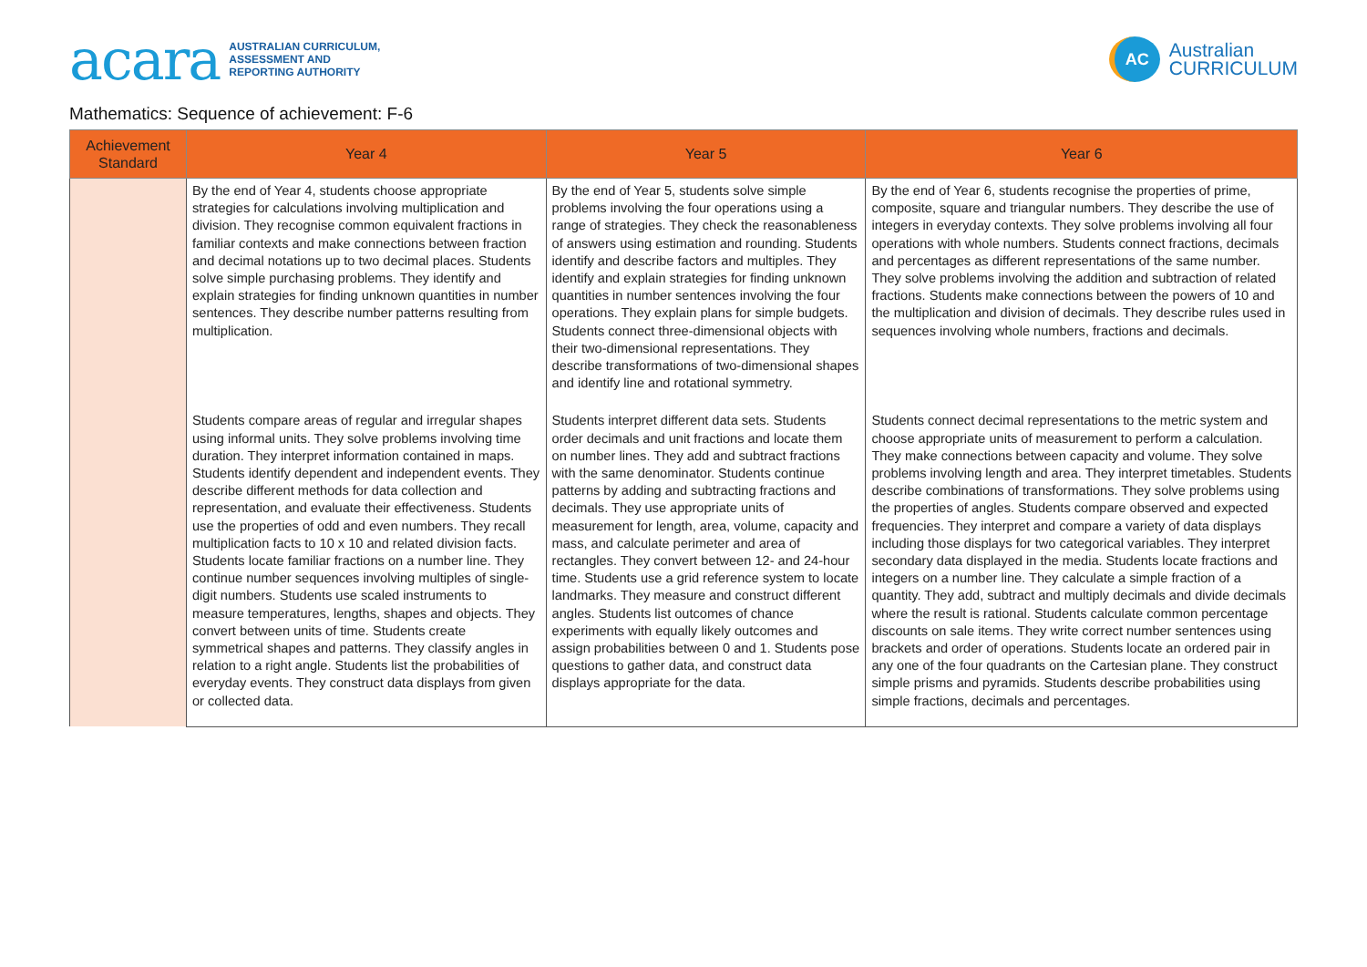acara AUSTRALIAN CURRICULUM,
ASSESSMENT AND
REPORTING AUTHORITY
AC
Australian
CURRICULUM
Mathematics: Sequence of achievement: F-6
| Achievement Standard | Year 4 | Year 5 | Year 6 |
| --- | --- | --- | --- |
| | By the end of Year 4, students choose appropriate strategies for calculations involving multiplication and division. They recognise common equivalent fractions in familiar contexts and make connections between fraction and decimal notations up to two decimal places. Students solve simple purchasing problems. They identify and explain strategies for finding unknown quantities in number sentences. They describe number patterns resulting from multiplication. | By the end of Year 5, students solve simple problems involving the four operations using a range of strategies. They check the reasonableness of answers using estimation and rounding. Students identify and describe factors and multiples. They identify and explain strategies for finding unknown quantities in number sentences involving the four operations. They explain plans for simple budgets. Students connect three-dimensional objects with their two-dimensional representations. They describe transformations of two-dimensional shapes and identify line and rotational symmetry. | By the end of Year 6, students recognise the properties of prime, composite, square and triangular numbers. They describe the use of integers in everyday contexts. They solve problems involving all four operations with whole numbers. Students connect fractions, decimals and percentages as different representations of the same number. They solve problems involving the addition and subtraction of related fractions. Students make connections between the powers of 10 and the multiplication and division of decimals. They describe rules used in sequences involving whole numbers, fractions and decimals. |
| | Students compare areas of regular and irregular shapes using informal units. They solve problems involving time duration. They interpret information contained in maps. Students identify dependent and independent events. They describe different methods for data collection and representation, and evaluate their effectiveness. Students use the properties of odd and even numbers. They recall multiplication facts to 10 x 10 and related division facts. Students locate familiar fractions on a number line. They continue number sequences involving multiples of single-digit numbers. Students use scaled instruments to measure temperatures, lengths, shapes and objects. They convert between units of time. Students create symmetrical shapes and patterns. They classify angles in relation to a right angle. Students list the probabilities of everyday events. They construct data displays from given or collected data. | Students interpret different data sets. Students order decimals and unit fractions and locate them on number lines. They add and subtract fractions with the same denominator. Students continue patterns by adding and subtracting fractions and decimals. They use appropriate units of measurement for length, area, volume, capacity and mass, and calculate perimeter and area of rectangles. They convert between 12- and 24-hour time. Students use a grid reference system to locate landmarks. They measure and construct different angles. Students list outcomes of chance experiments with equally likely outcomes and assign probabilities between 0 and 1. Students pose questions to gather data, and construct data displays appropriate for the data. | Students connect decimal representations to the metric system and choose appropriate units of measurement to perform a calculation. They make connections between capacity and volume. They solve problems involving length and area. They interpret timetables. Students describe combinations of transformations. They solve problems using the properties of angles. Students compare observed and expected frequencies. They interpret and compare a variety of data displays including those displays for two categorical variables. They interpret secondary data displayed in the media. Students locate fractions and integers on a number line. They calculate a simple fraction of a quantity. They add, subtract and multiply decimals and divide decimals where the result is rational. Students calculate common percentage discounts on sale items. They write correct number sentences using brackets and order of operations. Students locate an ordered pair in any one of the four quadrants on the Cartesian plane. They construct simple prisms and pyramids. Students describe probabilities using simple fractions, decimals and percentages. |